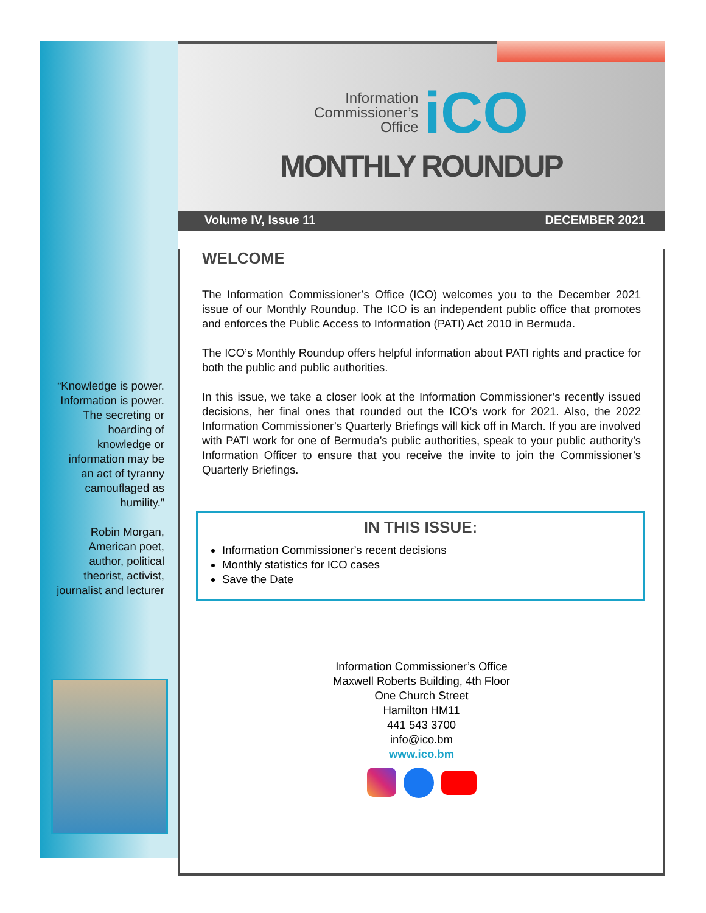“Knowledge is power. Information is power. The secreting or hoarding of knowledge or information may be an act of tyranny camouflaged as humility.”
Robin Morgan, American poet, author, political theorist, activist, journalist and lecturer
Information
Commissioner’s
Office
iCO
MONTHLY ROUNDUP
Volume IV, Issue 11 DECEMBER 2021
WELCOME
The Information Commissioner’s Office (ICO) welcomes you to the December 2021 issue of our Monthly Roundup. The ICO is an independent public office that promotes and enforces the Public Access to Information (PATI) Act 2010 in Bermuda.
The ICO’s Monthly Roundup offers helpful information about PATI rights and practice for both the public and public authorities.
In this issue, we take a closer look at the Information Commissioner’s recently issued decisions, her final ones that rounded out the ICO’s work for 2021. Also, the 2022 Information Commissioner’s Quarterly Briefings will kick off in March. If you are involved with PATI work for one of Bermuda’s public authorities, speak to your public authority’s Information Officer to ensure that you receive the invite to join the Commissioner’s Quarterly Briefings.
IN THIS ISSUE:
Information Commissioner’s recent decisions
Monthly statistics for ICO cases
Save the Date
Information Commissioner’s Office
Maxwell Roberts Building, 4th Floor
One Church Street
Hamilton HM11
441 543 3700
info@ico.bm
www.ico.bm